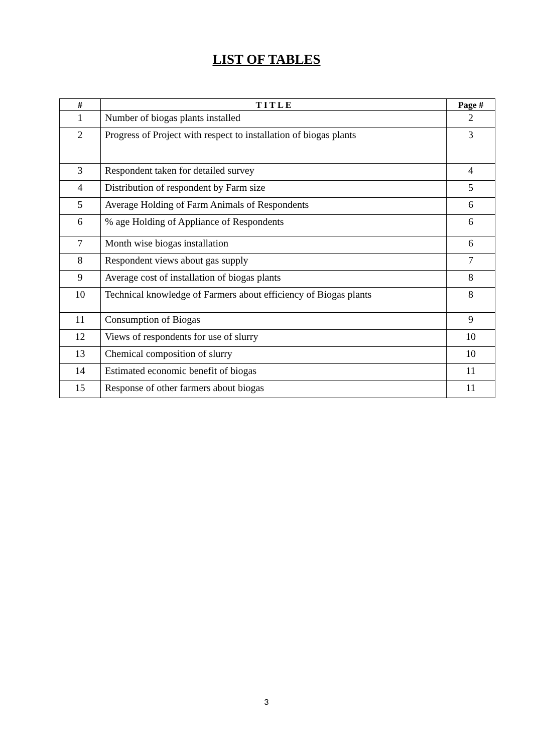LIST OF TABLES
| # | T I T L E | Page # |
| --- | --- | --- |
| 1 | Number of biogas plants installed | 2 |
| 2 | Progress of Project with respect to installation of biogas plants | 3 |
| 3 | Respondent taken for detailed survey | 4 |
| 4 | Distribution of respondent by Farm size | 5 |
| 5 | Average Holding of Farm Animals of Respondents | 6 |
| 6 | % age Holding of Appliance of Respondents | 6 |
| 7 | Month wise biogas installation | 6 |
| 8 | Respondent views about gas supply | 7 |
| 9 | Average cost of installation of biogas plants | 8 |
| 10 | Technical knowledge of Farmers about efficiency of Biogas plants | 8 |
| 11 | Consumption of Biogas | 9 |
| 12 | Views of respondents for use of slurry | 10 |
| 13 | Chemical composition of slurry | 10 |
| 14 | Estimated economic benefit of biogas | 11 |
| 15 | Response of other farmers about biogas | 11 |
3